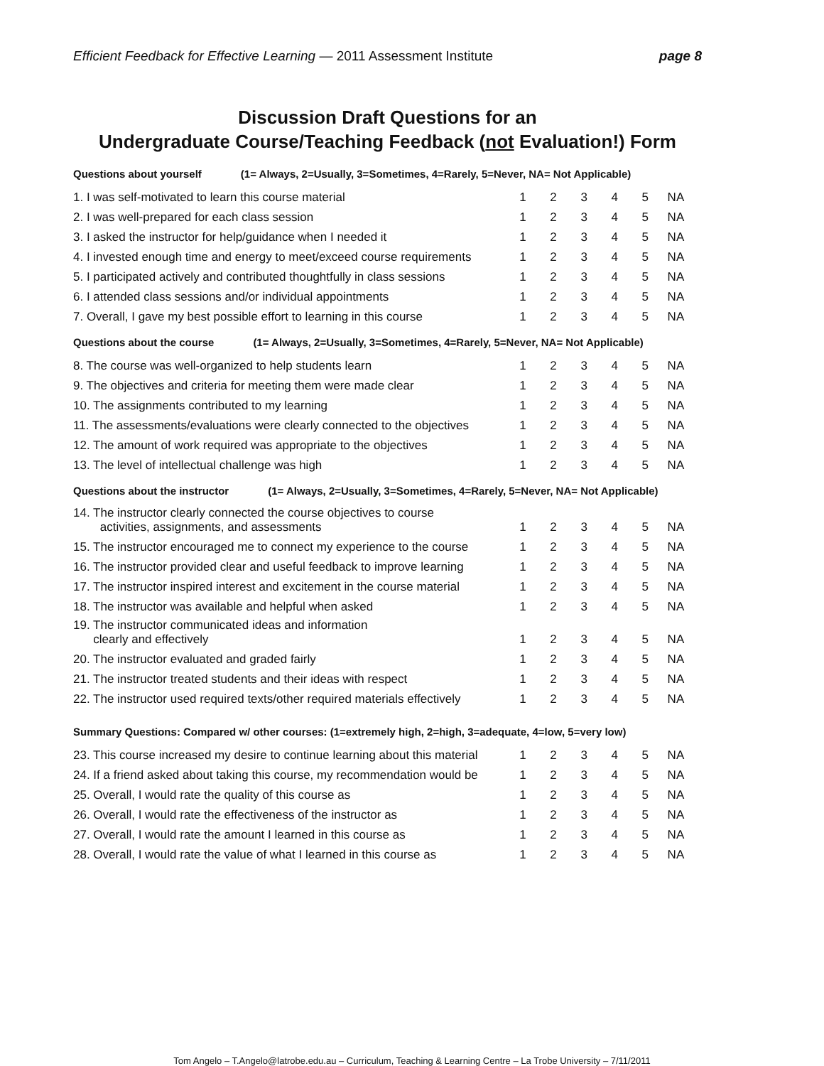Efficient Feedback for Effective Learning — 2011 Assessment Institute
page 8
Discussion Draft Questions for an
Undergraduate Course/Teaching Feedback (not Evaluation!) Form
Questions about yourself (1= Always, 2=Usually, 3=Sometimes, 4=Rarely, 5=Never, NA= Not Applicable)
| 1. I was self-motivated to learn this course material | 1 | 2 | 3 | 4 | 5 | NA |
| 2. I was well-prepared for each class session | 1 | 2 | 3 | 4 | 5 | NA |
| 3. I asked the instructor for help/guidance when I needed it | 1 | 2 | 3 | 4 | 5 | NA |
| 4. I invested enough time and energy to meet/exceed course requirements | 1 | 2 | 3 | 4 | 5 | NA |
| 5. I participated actively and contributed thoughtfully in class sessions | 1 | 2 | 3 | 4 | 5 | NA |
| 6. I attended class sessions and/or individual appointments | 1 | 2 | 3 | 4 | 5 | NA |
| 7. Overall, I gave my best possible effort to learning in this course | 1 | 2 | 3 | 4 | 5 | NA |
Questions about the course (1= Always, 2=Usually, 3=Sometimes, 4=Rarely, 5=Never, NA= Not Applicable)
| 8. The course was well-organized to help students learn | 1 | 2 | 3 | 4 | 5 | NA |
| 9. The objectives and criteria for meeting them were made clear | 1 | 2 | 3 | 4 | 5 | NA |
| 10. The assignments contributed to my learning | 1 | 2 | 3 | 4 | 5 | NA |
| 11. The assessments/evaluations were clearly connected to the objectives | 1 | 2 | 3 | 4 | 5 | NA |
| 12. The amount of work required was appropriate to the objectives | 1 | 2 | 3 | 4 | 5 | NA |
| 13. The level of intellectual challenge was high | 1 | 2 | 3 | 4 | 5 | NA |
Questions about the instructor (1= Always, 2=Usually, 3=Sometimes, 4=Rarely, 5=Never, NA= Not Applicable)
| 14. The instructor clearly connected the course objectives to course activities, assignments, and assessments | 1 | 2 | 3 | 4 | 5 | NA |
| 15. The instructor encouraged me to connect my experience to the course | 1 | 2 | 3 | 4 | 5 | NA |
| 16. The instructor provided clear and useful feedback to improve learning | 1 | 2 | 3 | 4 | 5 | NA |
| 17. The instructor inspired interest and excitement in the course material | 1 | 2 | 3 | 4 | 5 | NA |
| 18. The instructor was available and helpful when asked | 1 | 2 | 3 | 4 | 5 | NA |
| 19. The instructor communicated ideas and information clearly and effectively | 1 | 2 | 3 | 4 | 5 | NA |
| 20. The instructor evaluated and graded fairly | 1 | 2 | 3 | 4 | 5 | NA |
| 21. The instructor treated students and their ideas with respect | 1 | 2 | 3 | 4 | 5 | NA |
| 22. The instructor used required texts/other required materials effectively | 1 | 2 | 3 | 4 | 5 | NA |
Summary Questions: Compared w/ other courses: (1=extremely high, 2=high, 3=adequate, 4=low, 5=very low)
| 23. This course increased my desire to continue learning about this material | 1 | 2 | 3 | 4 | 5 | NA |
| 24. If a friend asked about taking this course, my recommendation would be | 1 | 2 | 3 | 4 | 5 | NA |
| 25. Overall, I would rate the quality of this course as | 1 | 2 | 3 | 4 | 5 | NA |
| 26. Overall, I would rate the effectiveness of the instructor as | 1 | 2 | 3 | 4 | 5 | NA |
| 27. Overall, I would rate the amount I learned in this course as | 1 | 2 | 3 | 4 | 5 | NA |
| 28. Overall, I would rate the value of what I learned in this course as | 1 | 2 | 3 | 4 | 5 | NA |
Tom Angelo – T.Angelo@latrobe.edu.au – Curriculum, Teaching & Learning Centre – La Trobe University – 7/11/2011